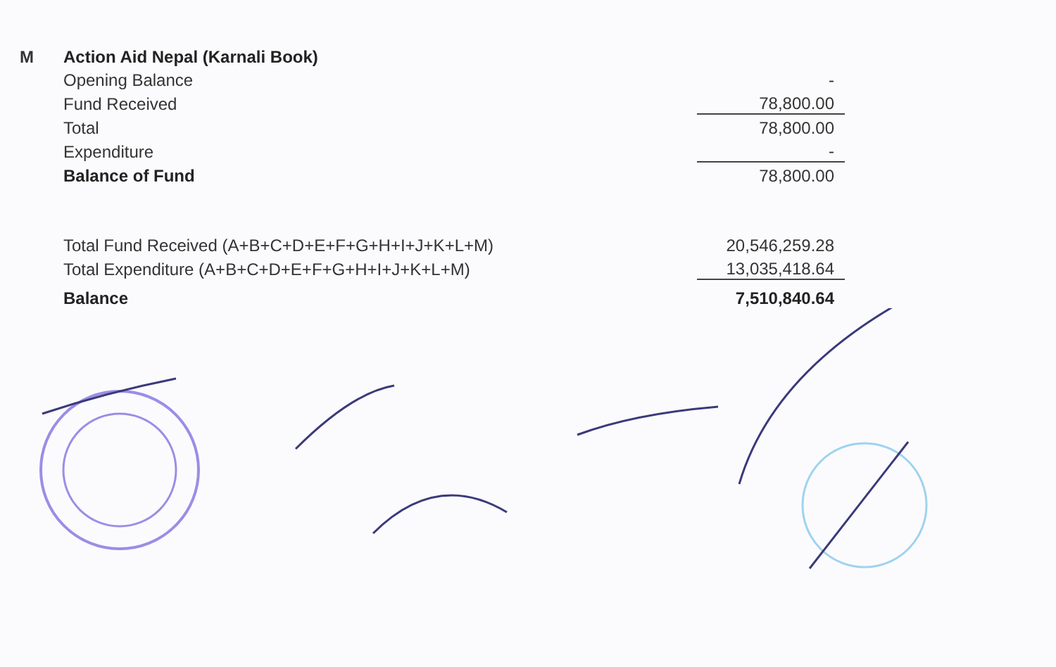| M | Action Aid Nepal (Karnali Book) | |
| | Opening Balance | - |
| | Fund Received | 78,800.00 |
| | Total | 78,800.00 |
| | Expenditure | - |
| | Balance of Fund | 78,800.00 |
| | Total Fund Received (A+B+C+D+E+F+G+H+I+J+K+L+M) | 20,546,259.28 |
| | Total Expenditure (A+B+C+D+E+F+G+H+I+J+K+L+M) | 13,035,418.64 |
| | Balance | 7,510,840.64 |